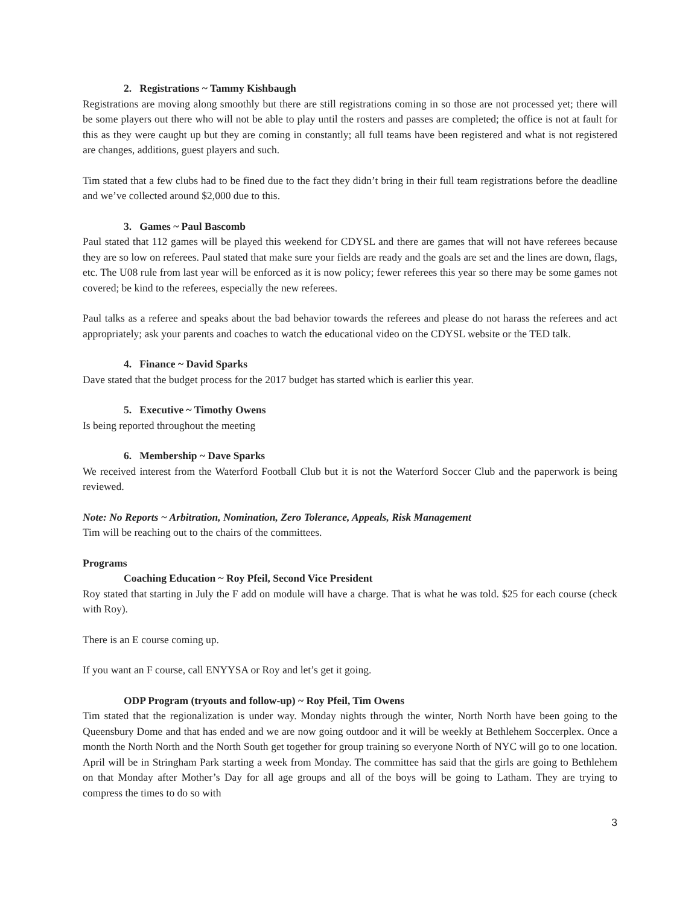2. Registrations ~ Tammy Kishbaugh
Registrations are moving along smoothly but there are still registrations coming in so those are not processed yet; there will be some players out there who will not be able to play until the rosters and passes are completed; the office is not at fault for this as they were caught up but they are coming in constantly; all full teams have been registered and what is not registered are changes, additions, guest players and such.
Tim stated that a few clubs had to be fined due to the fact they didn’t bring in their full team registrations before the deadline and we’ve collected around $2,000 due to this.
3. Games ~ Paul Bascomb
Paul stated that 112 games will be played this weekend for CDYSL and there are games that will not have referees because they are so low on referees. Paul stated that make sure your fields are ready and the goals are set and the lines are down, flags, etc. The U08 rule from last year will be enforced as it is now policy; fewer referees this year so there may be some games not covered; be kind to the referees, especially the new referees.
Paul talks as a referee and speaks about the bad behavior towards the referees and please do not harass the referees and act appropriately; ask your parents and coaches to watch the educational video on the CDYSL website or the TED talk.
4. Finance ~ David Sparks
Dave stated that the budget process for the 2017 budget has started which is earlier this year.
5. Executive ~ Timothy Owens
Is being reported throughout the meeting
6. Membership ~ Dave Sparks
We received interest from the Waterford Football Club but it is not the Waterford Soccer Club and the paperwork is being reviewed.
Note: No Reports ~ Arbitration, Nomination, Zero Tolerance, Appeals, Risk Management
Tim will be reaching out to the chairs of the committees.
Programs
Coaching Education ~ Roy Pfeil, Second Vice President
Roy stated that starting in July the F add on module will have a charge. That is what he was told. $25 for each course (check with Roy).
There is an E course coming up.
If you want an F course, call ENYYSA or Roy and let’s get it going.
ODP Program (tryouts and follow-up) ~ Roy Pfeil, Tim Owens
Tim stated that the regionalization is under way. Monday nights through the winter, North North have been going to the Queensbury Dome and that has ended and we are now going outdoor and it will be weekly at Bethlehem Soccerplex. Once a month the North North and the North South get together for group training so everyone North of NYC will go to one location. April will be in Stringham Park starting a week from Monday. The committee has said that the girls are going to Bethlehem on that Monday after Mother’s Day for all age groups and all of the boys will be going to Latham. They are trying to compress the times to do so with
3